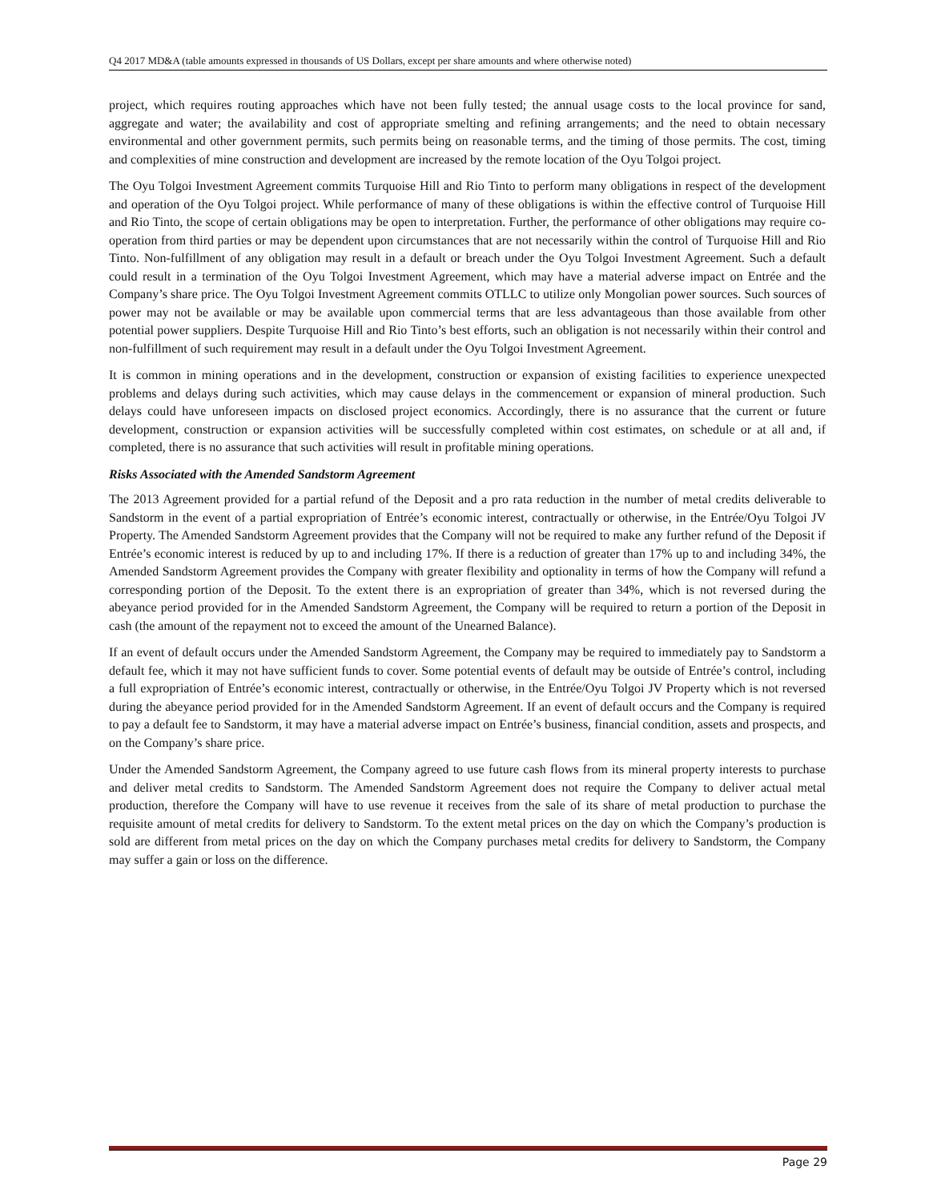Q4 2017 MD&A (table amounts expressed in thousands of US Dollars, except per share amounts and where otherwise noted)
project, which requires routing approaches which have not been fully tested; the annual usage costs to the local province for sand, aggregate and water; the availability and cost of appropriate smelting and refining arrangements; and the need to obtain necessary environmental and other government permits, such permits being on reasonable terms, and the timing of those permits. The cost, timing and complexities of mine construction and development are increased by the remote location of the Oyu Tolgoi project.
The Oyu Tolgoi Investment Agreement commits Turquoise Hill and Rio Tinto to perform many obligations in respect of the development and operation of the Oyu Tolgoi project. While performance of many of these obligations is within the effective control of Turquoise Hill and Rio Tinto, the scope of certain obligations may be open to interpretation. Further, the performance of other obligations may require co-operation from third parties or may be dependent upon circumstances that are not necessarily within the control of Turquoise Hill and Rio Tinto. Non-fulfillment of any obligation may result in a default or breach under the Oyu Tolgoi Investment Agreement. Such a default could result in a termination of the Oyu Tolgoi Investment Agreement, which may have a material adverse impact on Entrée and the Company’s share price. The Oyu Tolgoi Investment Agreement commits OTLLC to utilize only Mongolian power sources. Such sources of power may not be available or may be available upon commercial terms that are less advantageous than those available from other potential power suppliers. Despite Turquoise Hill and Rio Tinto’s best efforts, such an obligation is not necessarily within their control and non-fulfillment of such requirement may result in a default under the Oyu Tolgoi Investment Agreement.
It is common in mining operations and in the development, construction or expansion of existing facilities to experience unexpected problems and delays during such activities, which may cause delays in the commencement or expansion of mineral production. Such delays could have unforeseen impacts on disclosed project economics. Accordingly, there is no assurance that the current or future development, construction or expansion activities will be successfully completed within cost estimates, on schedule or at all and, if completed, there is no assurance that such activities will result in profitable mining operations.
Risks Associated with the Amended Sandstorm Agreement
The 2013 Agreement provided for a partial refund of the Deposit and a pro rata reduction in the number of metal credits deliverable to Sandstorm in the event of a partial expropriation of Entrée’s economic interest, contractually or otherwise, in the Entrée/Oyu Tolgoi JV Property. The Amended Sandstorm Agreement provides that the Company will not be required to make any further refund of the Deposit if Entrée’s economic interest is reduced by up to and including 17%. If there is a reduction of greater than 17% up to and including 34%, the Amended Sandstorm Agreement provides the Company with greater flexibility and optionality in terms of how the Company will refund a corresponding portion of the Deposit. To the extent there is an expropriation of greater than 34%, which is not reversed during the abeyance period provided for in the Amended Sandstorm Agreement, the Company will be required to return a portion of the Deposit in cash (the amount of the repayment not to exceed the amount of the Unearned Balance).
If an event of default occurs under the Amended Sandstorm Agreement, the Company may be required to immediately pay to Sandstorm a default fee, which it may not have sufficient funds to cover. Some potential events of default may be outside of Entrée’s control, including a full expropriation of Entrée’s economic interest, contractually or otherwise, in the Entrée/Oyu Tolgoi JV Property which is not reversed during the abeyance period provided for in the Amended Sandstorm Agreement. If an event of default occurs and the Company is required to pay a default fee to Sandstorm, it may have a material adverse impact on Entrée’s business, financial condition, assets and prospects, and on the Company’s share price.
Under the Amended Sandstorm Agreement, the Company agreed to use future cash flows from its mineral property interests to purchase and deliver metal credits to Sandstorm. The Amended Sandstorm Agreement does not require the Company to deliver actual metal production, therefore the Company will have to use revenue it receives from the sale of its share of metal production to purchase the requisite amount of metal credits for delivery to Sandstorm. To the extent metal prices on the day on which the Company’s production is sold are different from metal prices on the day on which the Company purchases metal credits for delivery to Sandstorm, the Company may suffer a gain or loss on the difference.
Page 29